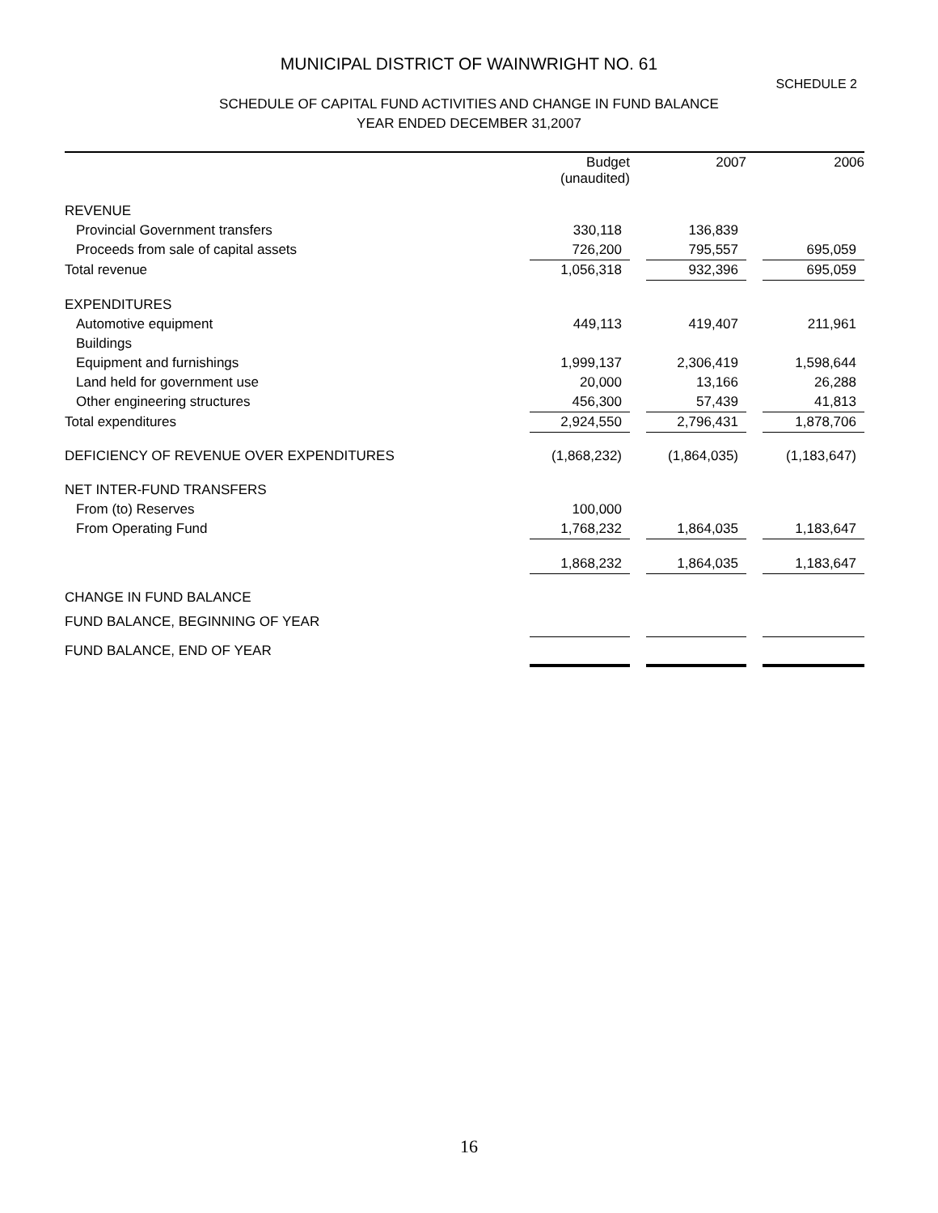MUNICIPAL DISTRICT OF WAINWRIGHT NO. 61
SCHEDULE 2
SCHEDULE OF CAPITAL FUND ACTIVITIES AND CHANGE IN FUND BALANCE
YEAR ENDED DECEMBER 31,2007
| | Budget (unaudited) | | 2007 | | 2006 |
| REVENUE | | | | | |
| Provincial Government transfers | 330,118 | | 136,839 | | |
| Proceeds from sale of capital assets | 726,200 | | 795,557 | | 695,059 |
| Total revenue | 1,056,318 | | 932,396 | | 695,059 |
| EXPENDITURES | | | | | |
| Automotive equipment | 449,113 | | 419,407 | | 211,961 |
| Buildings | | | | | |
| Equipment and furnishings | 1,999,137 | | 2,306,419 | | 1,598,644 |
| Land held for government use | 20,000 | | 13,166 | | 26,288 |
| Other engineering structures | 456,300 | | 57,439 | | 41,813 |
| Total expenditures | 2,924,550 | | 2,796,431 | | 1,878,706 |
| DEFICIENCY OF REVENUE OVER EXPENDITURES | (1,868,232) | | (1,864,035) | | (1,183,647) |
| NET INTER-FUND TRANSFERS | | | | | |
| From (to) Reserves | 100,000 | | | | |
| From Operating Fund | 1,768,232 | | 1,864,035 | | 1,183,647 |
| | 1,868,232 | | 1,864,035 | | 1,183,647 |
| CHANGE IN FUND BALANCE | | | | | |
| FUND BALANCE, BEGINNING OF YEAR | | | | | |
| FUND BALANCE, END OF YEAR | | | | | |
16